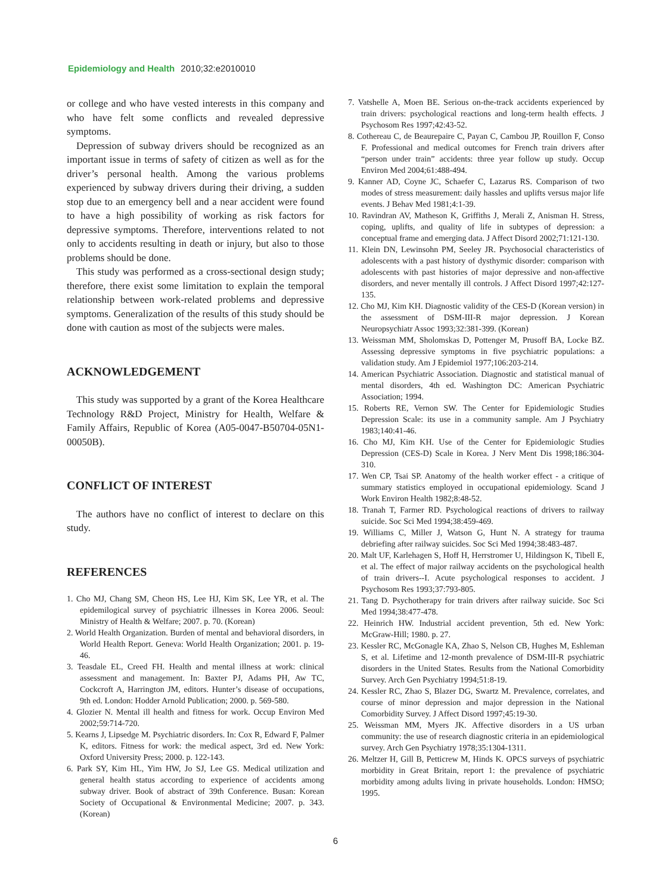Epidemiology and Health 2010;32:e2010010
or college and who have vested interests in this company and who have felt some conflicts and revealed depressive symptoms.
Depression of subway drivers should be recognized as an important issue in terms of safety of citizen as well as for the driver’s personal health. Among the various problems experienced by subway drivers during their driving, a sudden stop due to an emergency bell and a near accident were found to have a high possibility of working as risk factors for depressive symptoms. Therefore, interventions related to not only to accidents resulting in death or injury, but also to those problems should be done.
This study was performed as a cross-sectional design study; therefore, there exist some limitation to explain the temporal relationship between work-related problems and depressive symptoms. Generalization of the results of this study should be done with caution as most of the subjects were males.
ACKNOWLEDGEMENT
This study was supported by a grant of the Korea Healthcare Technology R&D Project, Ministry for Health, Welfare & Family Affairs, Republic of Korea (A05-0047-B50704-05N1-00050B).
CONFLICT OF INTEREST
The authors have no conflict of interest to declare on this study.
REFERENCES
1. Cho MJ, Chang SM, Cheon HS, Lee HJ, Kim SK, Lee YR, et al. The epidemilogical survey of psychiatric illnesses in Korea 2006. Seoul: Ministry of Health & Welfare; 2007. p. 70. (Korean)
2. World Health Organization. Burden of mental and behavioral disorders, in World Health Report. Geneva: World Health Organization; 2001. p. 19-46.
3. Teasdale EL, Creed FH. Health and mental illness at work: clinical assessment and management. In: Baxter PJ, Adams PH, Aw TC, Cockcroft A, Harrington JM, editors. Hunter’s disease of occupations, 9th ed. London: Hodder Arnold Publication; 2000. p. 569-580.
4. Glozier N. Mental ill health and fitness for work. Occup Environ Med 2002;59:714-720.
5. Kearns J, Lipsedge M. Psychiatric disorders. In: Cox R, Edward F, Palmer K, editors. Fitness for work: the medical aspect, 3rd ed. New York: Oxford University Press; 2000. p. 122-143.
6. Park SY, Kim HL, Yim HW, Jo SJ, Lee GS. Medical utilization and general health status according to experience of accidents among subway driver. Book of abstract of 39th Conference. Busan: Korean Society of Occupational & Environmental Medicine; 2007. p. 343. (Korean)
7. Vatshelle A, Moen BE. Serious on-the-track accidents experienced by train drivers: psychological reactions and long-term health effects. J Psychosom Res 1997;42:43-52.
8. Cothereau C, de Beaurepaire C, Payan C, Cambou JP, Rouillon F, Conso F. Professional and medical outcomes for French train drivers after “person under train” accidents: three year follow up study. Occup Environ Med 2004;61:488-494.
9. Kanner AD, Coyne JC, Schaefer C, Lazarus RS. Comparison of two modes of stress measurement: daily hassles and uplifts versus major life events. J Behav Med 1981;4:1-39.
10. Ravindran AV, Matheson K, Griffiths J, Merali Z, Anisman H. Stress, coping, uplifts, and quality of life in subtypes of depression: a conceptual frame and emerging data. J Affect Disord 2002;71:121-130.
11. Klein DN, Lewinsohn PM, Seeley JR. Psychosocial characteristics of adolescents with a past history of dysthymic disorder: comparison with adolescents with past histories of major depressive and non-affective disorders, and never mentally ill controls. J Affect Disord 1997;42:127-135.
12. Cho MJ, Kim KH. Diagnostic validity of the CES-D (Korean version) in the assessment of DSM-III-R major depression. J Korean Neuropsychiatr Assoc 1993;32:381-399. (Korean)
13. Weissman MM, Sholomskas D, Pottenger M, Prusoff BA, Locke BZ. Assessing depressive symptoms in five psychiatric populations: a validation study. Am J Epidemiol 1977;106:203-214.
14. American Psychiatric Association. Diagnostic and statistical manual of mental disorders, 4th ed. Washington DC: American Psychiatric Association; 1994.
15. Roberts RE, Vernon SW. The Center for Epidemiologic Studies Depression Scale: its use in a community sample. Am J Psychiatry 1983;140:41-46.
16. Cho MJ, Kim KH. Use of the Center for Epidemiologic Studies Depression (CES-D) Scale in Korea. J Nerv Ment Dis 1998;186:304-310.
17. Wen CP, Tsai SP. Anatomy of the health worker effect - a critique of summary statistics employed in occupational epidemiology. Scand J Work Environ Health 1982;8:48-52.
18. Tranah T, Farmer RD. Psychological reactions of drivers to railway suicide. Soc Sci Med 1994;38:459-469.
19. Williams C, Miller J, Watson G, Hunt N. A strategy for trauma debriefing after railway suicides. Soc Sci Med 1994;38:483-487.
20. Malt UF, Karlehagen S, Hoff H, Herrstromer U, Hildingson K, Tibell E, et al. The effect of major railway accidents on the psychological health of train drivers--I. Acute psychological responses to accident. J Psychosom Res 1993;37:793-805.
21. Tang D. Psychotherapy for train drivers after railway suicide. Soc Sci Med 1994;38:477-478.
22. Heinrich HW. Industrial accident prevention, 5th ed. New York: McGraw-Hill; 1980. p. 27.
23. Kessler RC, McGonagle KA, Zhao S, Nelson CB, Hughes M, Eshleman S, et al. Lifetime and 12-month prevalence of DSM-III-R psychiatric disorders in the United States. Results from the National Comorbidity Survey. Arch Gen Psychiatry 1994;51:8-19.
24. Kessler RC, Zhao S, Blazer DG, Swartz M. Prevalence, correlates, and course of minor depression and major depression in the National Comorbidity Survey. J Affect Disord 1997;45:19-30.
25. Weissman MM, Myers JK. Affective disorders in a US urban community: the use of research diagnostic criteria in an epidemiological survey. Arch Gen Psychiatry 1978;35:1304-1311.
26. Meltzer H, Gill B, Petticrew M, Hinds K. OPCS surveys of psychiatric morbidity in Great Britain, report 1: the prevalence of psychiatric morbidity among adults living in private households. London: HMSO; 1995.
6